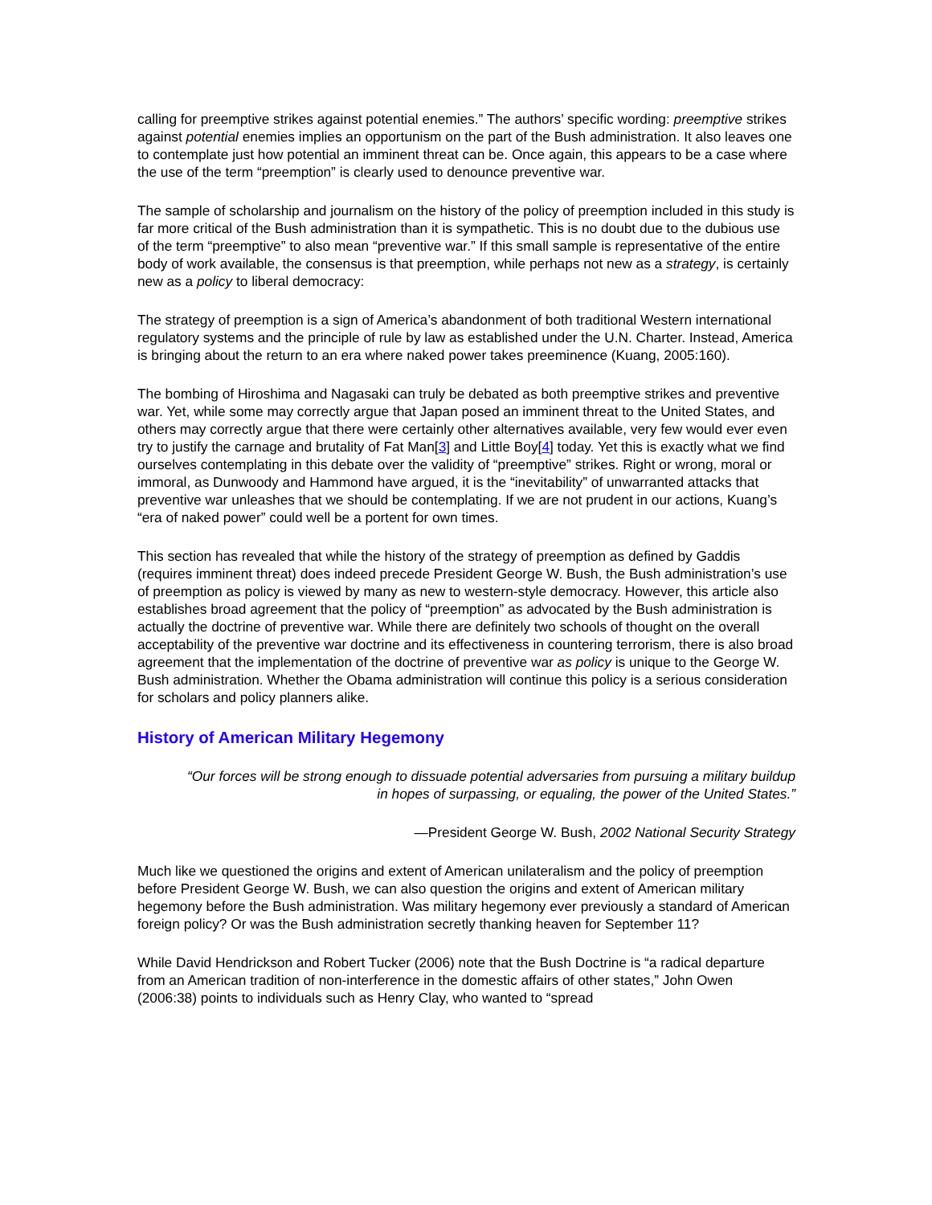calling for preemptive strikes against potential enemies.” The authors’ specific wording: preemptive strikes against potential enemies implies an opportunism on the part of the Bush administration. It also leaves one to contemplate just how potential an imminent threat can be. Once again, this appears to be a case where the use of the term “preemption” is clearly used to denounce preventive war.
The sample of scholarship and journalism on the history of the policy of preemption included in this study is far more critical of the Bush administration than it is sympathetic. This is no doubt due to the dubious use of the term “preemptive” to also mean “preventive war.” If this small sample is representative of the entire body of work available, the consensus is that preemption, while perhaps not new as a strategy, is certainly new as a policy to liberal democracy:
The strategy of preemption is a sign of America’s abandonment of both traditional Western international regulatory systems and the principle of rule by law as established under the U.N. Charter. Instead, America is bringing about the return to an era where naked power takes preeminence (Kuang, 2005:160).
The bombing of Hiroshima and Nagasaki can truly be debated as both preemptive strikes and preventive war. Yet, while some may correctly argue that Japan posed an imminent threat to the United States, and others may correctly argue that there were certainly other alternatives available, very few would ever even try to justify the carnage and brutality of Fat Man[3] and Little Boy[4] today. Yet this is exactly what we find ourselves contemplating in this debate over the validity of “preemptive” strikes. Right or wrong, moral or immoral, as Dunwoody and Hammond have argued, it is the “inevitability” of unwarranted attacks that preventive war unleashes that we should be contemplating. If we are not prudent in our actions, Kuang’s “era of naked power” could well be a portent for own times.
This section has revealed that while the history of the strategy of preemption as defined by Gaddis (requires imminent threat) does indeed precede President George W. Bush, the Bush administration’s use of preemption as policy is viewed by many as new to western-style democracy. However, this article also establishes broad agreement that the policy of “preemption” as advocated by the Bush administration is actually the doctrine of preventive war. While there are definitely two schools of thought on the overall acceptability of the preventive war doctrine and its effectiveness in countering terrorism, there is also broad agreement that the implementation of the doctrine of preventive war as policy is unique to the George W. Bush administration. Whether the Obama administration will continue this policy is a serious consideration for scholars and policy planners alike.
History of American Military Hegemony
“Our forces will be strong enough to dissuade potential adversaries from pursuing a military buildup in hopes of surpassing, or equaling, the power of the United States.”
—President George W. Bush, 2002 National Security Strategy
Much like we questioned the origins and extent of American unilateralism and the policy of preemption before President George W. Bush, we can also question the origins and extent of American military hegemony before the Bush administration. Was military hegemony ever previously a standard of American foreign policy? Or was the Bush administration secretly thanking heaven for September 11?
While David Hendrickson and Robert Tucker (2006) note that the Bush Doctrine is “a radical departure from an American tradition of non-interference in the domestic affairs of other states,” John Owen (2006:38) points to individuals such as Henry Clay, who wanted to “spread